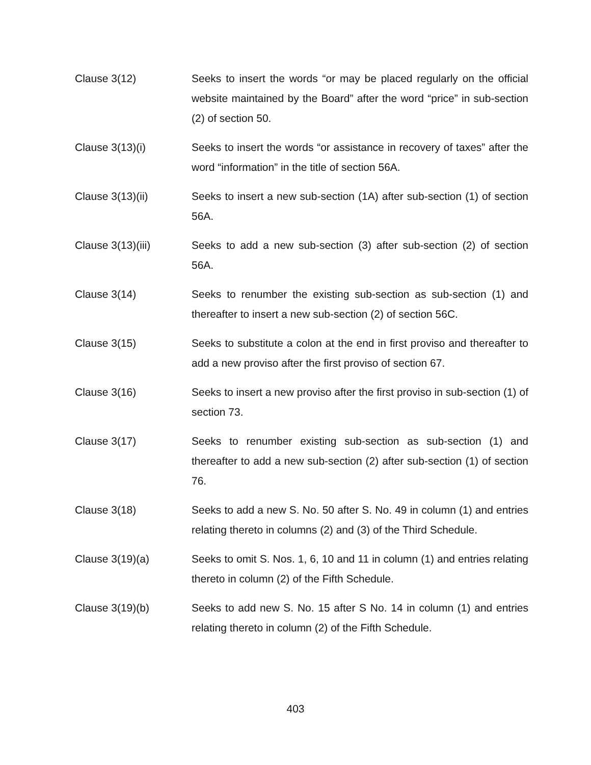Clause 3(12) Seeks to insert the words “or may be placed regularly on the official website maintained by the Board” after the word “price” in sub-section (2) of section 50.
Clause 3(13)(i) Seeks to insert the words “or assistance in recovery of taxes” after the word “information” in the title of section 56A.
Clause 3(13)(ii) Seeks to insert a new sub-section (1A) after sub-section (1) of section 56A.
Clause 3(13)(iii) Seeks to add a new sub-section (3) after sub-section (2) of section 56A.
Clause 3(14) Seeks to renumber the existing sub-section as sub-section (1) and thereafter to insert a new sub-section (2) of section 56C.
Clause 3(15) Seeks to substitute a colon at the end in first proviso and thereafter to add a new proviso after the first proviso of section 67.
Clause 3(16) Seeks to insert a new proviso after the first proviso in sub-section (1) of section 73.
Clause 3(17) Seeks to renumber existing sub-section as sub-section (1) and thereafter to add a new sub-section (2) after sub-section (1) of section 76.
Clause 3(18) Seeks to add a new S. No. 50 after S. No. 49 in column (1) and entries relating thereto in columns (2) and (3) of the Third Schedule.
Clause 3(19)(a) Seeks to omit S. Nos. 1, 6, 10 and 11 in column (1) and entries relating thereto in column (2) of the Fifth Schedule.
Clause 3(19)(b) Seeks to add new S. No. 15 after S No. 14 in column (1) and entries relating thereto in column (2) of the Fifth Schedule.
403